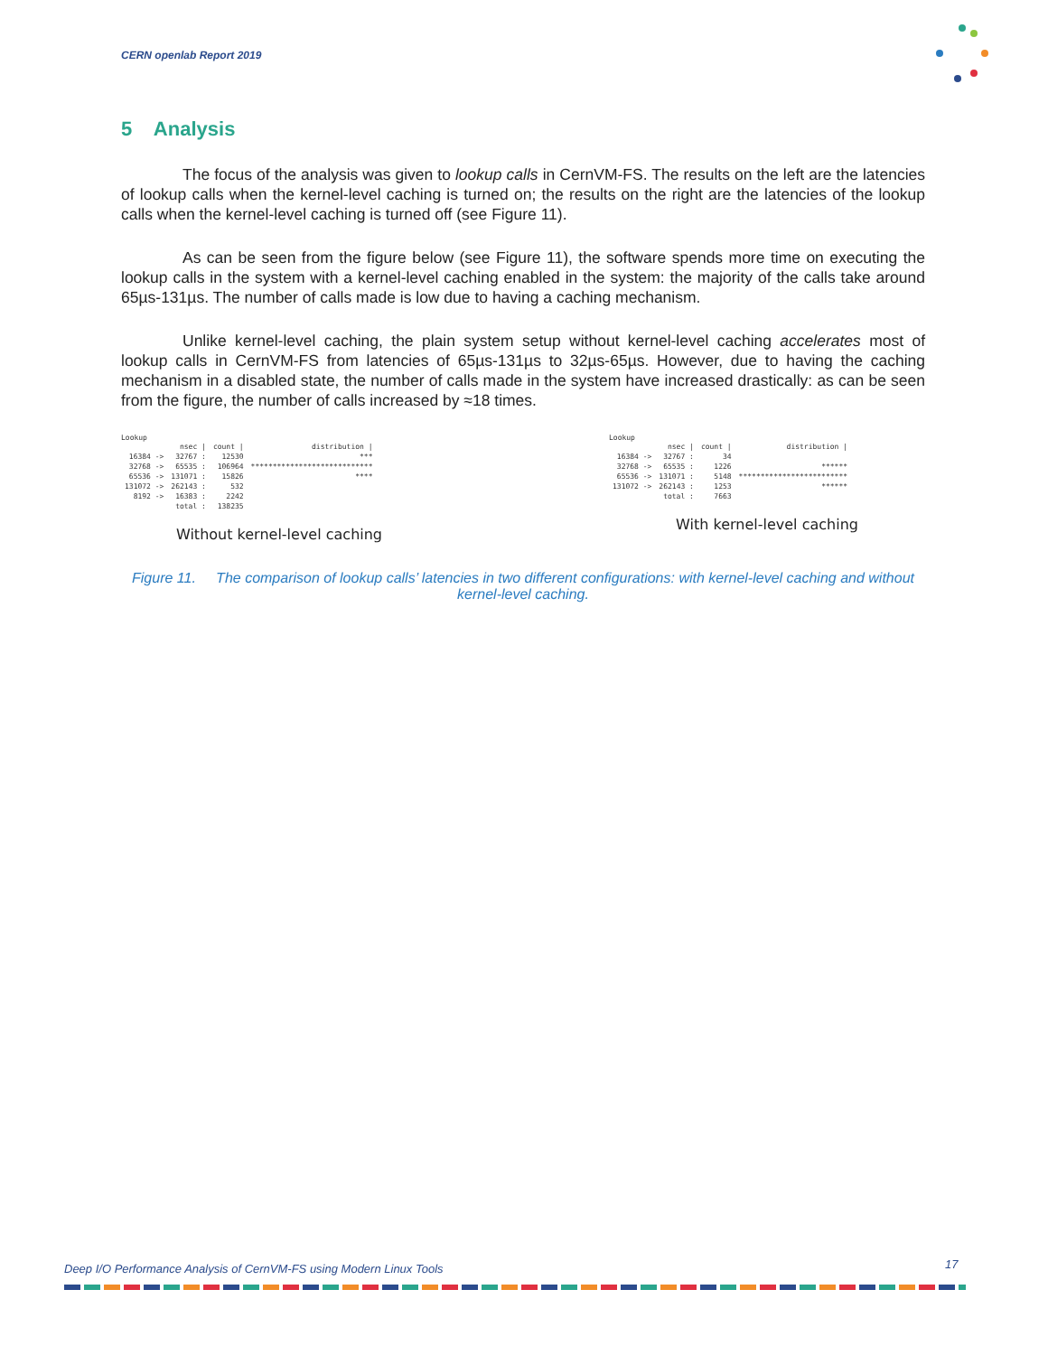CERN openlab Report 2019
5 Analysis
The focus of the analysis was given to lookup calls in CernVM-FS. The results on the left are the latencies of lookup calls when the kernel-level caching is turned on; the results on the right are the latencies of the lookup calls when the kernel-level caching is turned off (see Figure 11).
As can be seen from the figure below (see Figure 11), the software spends more time on executing the lookup calls in the system with a kernel-level caching enabled in the system: the majority of the calls take around 65µs-131µs. The number of calls made is low due to having a caching mechanism.
Unlike kernel-level caching, the plain system setup without kernel-level caching accelerates most of lookup calls in CernVM-FS from latencies of 65µs-131µs to 32µs-65µs. However, due to having the caching mechanism in a disabled state, the number of calls made in the system have increased drastically: as can be seen from the figure, the number of calls increased by ≈18 times.
Lookup
| | nsec / | count / | distribution / |
| 16384 -> | 32767 : | 12530 | *** |
| 32768 -> | 65535 : | 106964 | **************************** |
| 65536 -> | 131071 : | 15826 | **** |
| 131072 -> | 262143 : | 532 | |
| 8192 -> | 16383 : | 2242 | |
| | total : | 138235 | |
Without kernel-level caching
Lookup
| | nsec / | count / | distribution / |
| 16384 -> | 32767 : | 34 | |
| 32768 -> | 65535 : | 1226 | ****** |
| 65536 -> | 131071 : | 5148 | ************************* |
| 131072 -> | 262143 : | 1253 | ****** |
| | total : | 7663 | |
With kernel-level caching
Figure 11. The comparison of lookup calls’ latencies in two different configurations: with kernel-level caching and without kernel-level caching.
Deep I/O Performance Analysis of CernVM-FS using Modern Linux Tools
17